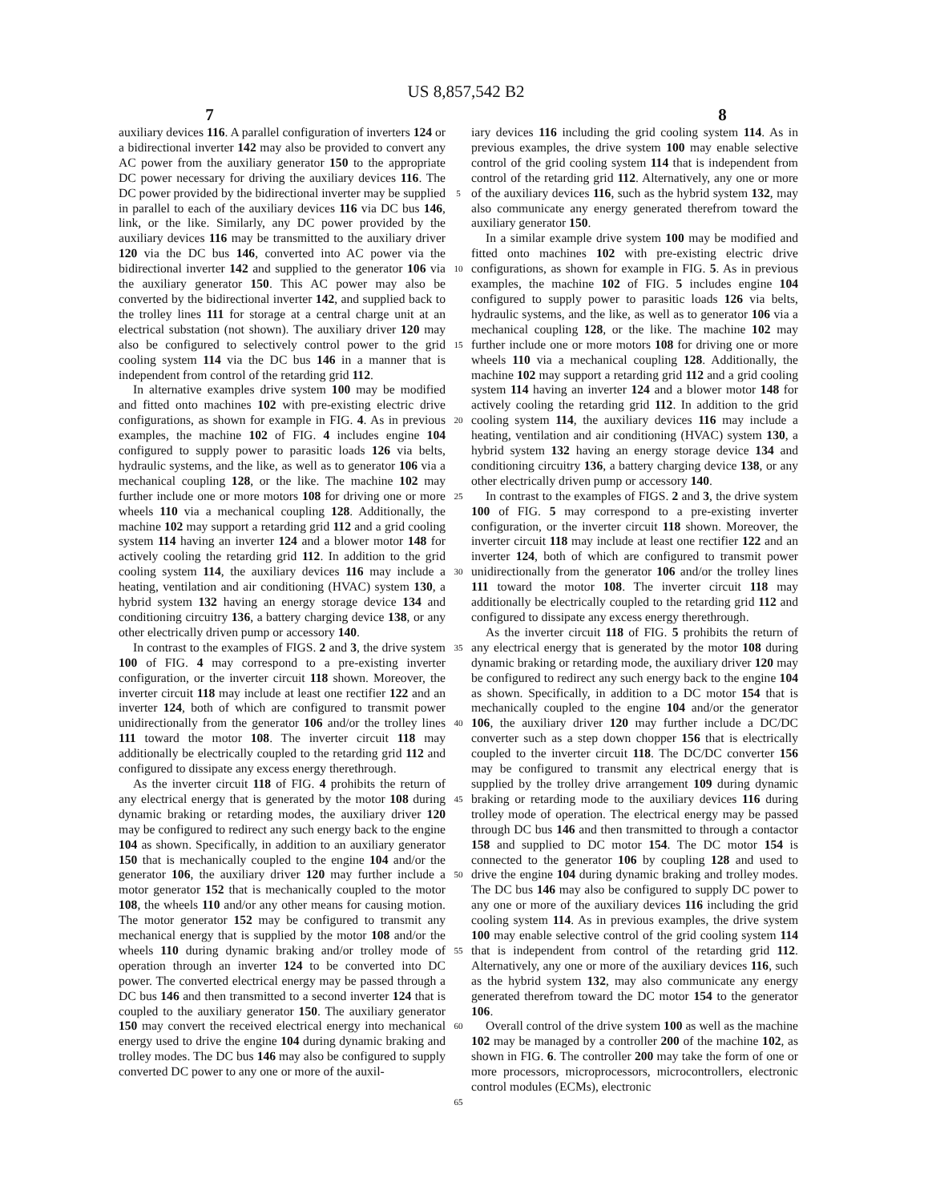US 8,857,542 B2
7 8
auxiliary devices 116. A parallel configuration of inverters 124 or a bidirectional inverter 142 may also be provided to convert any AC power from the auxiliary generator 150 to the appropriate DC power necessary for driving the auxiliary devices 116. The DC power provided by the bidirectional inverter may be supplied in parallel to each of the auxiliary devices 116 via DC bus 146, link, or the like. Similarly, any DC power provided by the auxiliary devices 116 may be transmitted to the auxiliary driver 120 via the DC bus 146, converted into AC power via the bidirectional inverter 142 and supplied to the generator 106 via the auxiliary generator 150. This AC power may also be converted by the bidirectional inverter 142, and supplied back to the trolley lines 111 for storage at a central charge unit at an electrical substation (not shown). The auxiliary driver 120 may also be configured to selectively control power to the grid cooling system 114 via the DC bus 146 in a manner that is independent from control of the retarding grid 112.
In alternative examples drive system 100 may be modified and fitted onto machines 102 with pre-existing electric drive configurations, as shown for example in FIG. 4. As in previous examples, the machine 102 of FIG. 4 includes engine 104 configured to supply power to parasitic loads 126 via belts, hydraulic systems, and the like, as well as to generator 106 via a mechanical coupling 128, or the like. The machine 102 may further include one or more motors 108 for driving one or more wheels 110 via a mechanical coupling 128. Additionally, the machine 102 may support a retarding grid 112 and a grid cooling system 114 having an inverter 124 and a blower motor 148 for actively cooling the retarding grid 112. In addition to the grid cooling system 114, the auxiliary devices 116 may include a heating, ventilation and air conditioning (HVAC) system 130, a hybrid system 132 having an energy storage device 134 and conditioning circuitry 136, a battery charging device 138, or any other electrically driven pump or accessory 140.
In contrast to the examples of FIGS. 2 and 3, the drive system 100 of FIG. 4 may correspond to a pre-existing inverter configuration, or the inverter circuit 118 shown. Moreover, the inverter circuit 118 may include at least one rectifier 122 and an inverter 124, both of which are configured to transmit power unidirectionally from the generator 106 and/or the trolley lines 111 toward the motor 108. The inverter circuit 118 may additionally be electrically coupled to the retarding grid 112 and configured to dissipate any excess energy therethrough.
As the inverter circuit 118 of FIG. 4 prohibits the return of any electrical energy that is generated by the motor 108 during dynamic braking or retarding modes, the auxiliary driver 120 may be configured to redirect any such energy back to the engine 104 as shown. Specifically, in addition to an auxiliary generator 150 that is mechanically coupled to the engine 104 and/or the generator 106, the auxiliary driver 120 may further include a motor generator 152 that is mechanically coupled to the motor 108, the wheels 110 and/or any other means for causing motion. The motor generator 152 may be configured to transmit any mechanical energy that is supplied by the motor 108 and/or the wheels 110 during dynamic braking and/or trolley mode of operation through an inverter 124 to be converted into DC power. The converted electrical energy may be passed through a DC bus 146 and then transmitted to a second inverter 124 that is coupled to the auxiliary generator 150. The auxiliary generator 150 may convert the received electrical energy into mechanical energy used to drive the engine 104 during dynamic braking and trolley modes. The DC bus 146 may also be configured to supply converted DC power to any one or more of the auxil-
5
10
15
20
25
30
35
40
45
50
55
60
65
iary devices 116 including the grid cooling system 114. As in previous examples, the drive system 100 may enable selective control of the grid cooling system 114 that is independent from control of the retarding grid 112. Alternatively, any one or more of the auxiliary devices 116, such as the hybrid system 132, may also communicate any energy generated therefrom toward the auxiliary generator 150.
In a similar example drive system 100 may be modified and fitted onto machines 102 with pre-existing electric drive configurations, as shown for example in FIG. 5. As in previous examples, the machine 102 of FIG. 5 includes engine 104 configured to supply power to parasitic loads 126 via belts, hydraulic systems, and the like, as well as to generator 106 via a mechanical coupling 128, or the like. The machine 102 may further include one or more motors 108 for driving one or more wheels 110 via a mechanical coupling 128. Additionally, the machine 102 may support a retarding grid 112 and a grid cooling system 114 having an inverter 124 and a blower motor 148 for actively cooling the retarding grid 112. In addition to the grid cooling system 114, the auxiliary devices 116 may include a heating, ventilation and air conditioning (HVAC) system 130, a hybrid system 132 having an energy storage device 134 and conditioning circuitry 136, a battery charging device 138, or any other electrically driven pump or accessory 140.
In contrast to the examples of FIGS. 2 and 3, the drive system 100 of FIG. 5 may correspond to a pre-existing inverter configuration, or the inverter circuit 118 shown. Moreover, the inverter circuit 118 may include at least one rectifier 122 and an inverter 124, both of which are configured to transmit power unidirectionally from the generator 106 and/or the trolley lines 111 toward the motor 108. The inverter circuit 118 may additionally be electrically coupled to the retarding grid 112 and configured to dissipate any excess energy therethrough.
As the inverter circuit 118 of FIG. 5 prohibits the return of any electrical energy that is generated by the motor 108 during dynamic braking or retarding mode, the auxiliary driver 120 may be configured to redirect any such energy back to the engine 104 as shown. Specifically, in addition to a DC motor 154 that is mechanically coupled to the engine 104 and/or the generator 106, the auxiliary driver 120 may further include a DC/DC converter such as a step down chopper 156 that is electrically coupled to the inverter circuit 118. The DC/DC converter 156 may be configured to transmit any electrical energy that is supplied by the trolley drive arrangement 109 during dynamic braking or retarding mode to the auxiliary devices 116 during trolley mode of operation. The electrical energy may be passed through DC bus 146 and then transmitted to through a contactor 158 and supplied to DC motor 154. The DC motor 154 is connected to the generator 106 by coupling 128 and used to drive the engine 104 during dynamic braking and trolley modes. The DC bus 146 may also be configured to supply DC power to any one or more of the auxiliary devices 116 including the grid cooling system 114. As in previous examples, the drive system 100 may enable selective control of the grid cooling system 114 that is independent from control of the retarding grid 112. Alternatively, any one or more of the auxiliary devices 116, such as the hybrid system 132, may also communicate any energy generated therefrom toward the DC motor 154 to the generator 106.
Overall control of the drive system 100 as well as the machine 102 may be managed by a controller 200 of the machine 102, as shown in FIG. 6. The controller 200 may take the form of one or more processors, microprocessors, microcontrollers, electronic control modules (ECMs), electronic